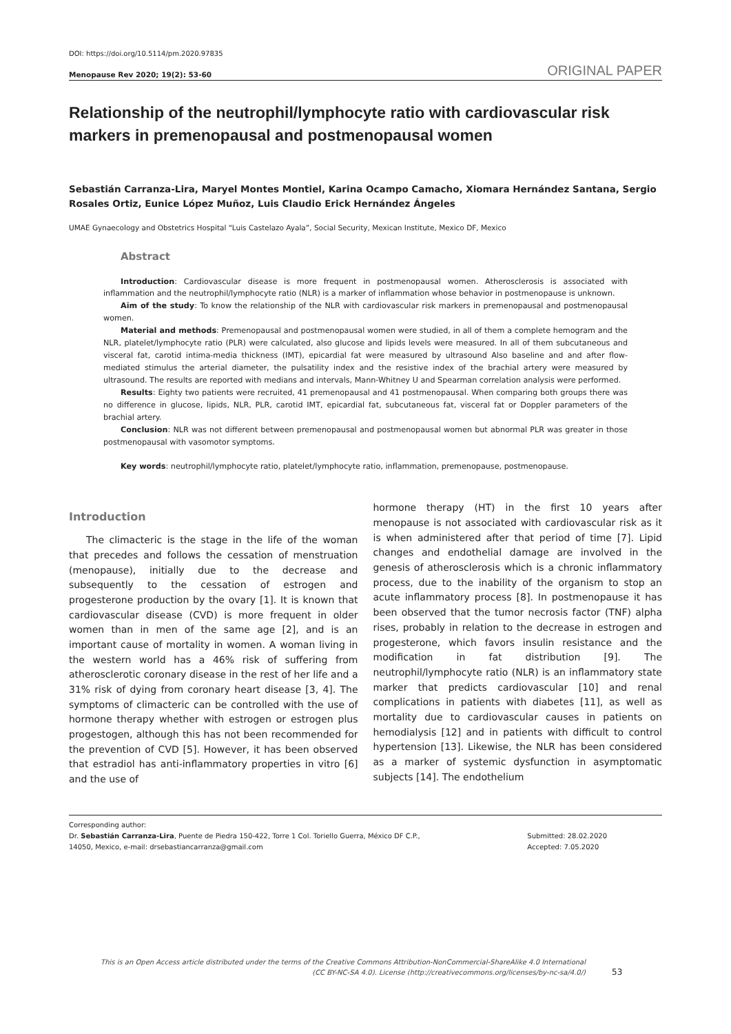DOI: https://doi.org/10.5114/pm.2020.97835
Menopause Rev 2020; 19(2): 53-60 ORIGINAL PAPER
Relationship of the neutrophil/lymphocyte ratio with cardiovascular risk markers in premenopausal and postmenopausal women
Sebastián Carranza-Lira, Maryel Montes Montiel, Karina Ocampo Camacho, Xiomara Hernández Santana, Sergio Rosales Ortiz, Eunice López Muñoz, Luis Claudio Erick Hernández Ángeles
UMAE Gynaecology and Obstetrics Hospital “Luis Castelazo Ayala”, Social Security, Mexican Institute, Mexico DF, Mexico
Abstract
Introduction: Cardiovascular disease is more frequent in postmenopausal women. Atherosclerosis is associated with inflammation and the neutrophil/lymphocyte ratio (NLR) is a marker of inflammation whose behavior in postmenopause is unknown.
Aim of the study: To know the relationship of the NLR with cardiovascular risk markers in premenopausal and postmenopausal women.
Material and methods: Premenopausal and postmenopausal women were studied, in all of them a complete hemogram and the NLR, platelet/lymphocyte ratio (PLR) were calculated, also glucose and lipids levels were measured. In all of them subcutaneous and visceral fat, carotid intima-media thickness (IMT), epicardial fat were measured by ultrasound Also baseline and and after flow-mediated stimulus the arterial diameter, the pulsatility index and the resistive index of the brachial artery were measured by ultrasound. The results are reported with medians and intervals, Mann-Whitney U and Spearman correlation analysis were performed.
Results: Eighty two patients were recruited, 41 premenopausal and 41 postmenopausal. When comparing both groups there was no difference in glucose, lipids, NLR, PLR, carotid IMT, epicardial fat, subcutaneous fat, visceral fat or Doppler parameters of the brachial artery.
Conclusion: NLR was not different between premenopausal and postmenopausal women but abnormal PLR was greater in those postmenopausal with vasomotor symptoms.
Key words: neutrophil/lymphocyte ratio, platelet/lymphocyte ratio, inflammation, premenopause, postmenopause.
Introduction
The climacteric is the stage in the life of the woman that precedes and follows the cessation of menstruation (menopause), initially due to the decrease and subsequently to the cessation of estrogen and progesterone production by the ovary [1]. It is known that cardiovascular disease (CVD) is more frequent in older women than in men of the same age [2], and is an important cause of mortality in women. A woman living in the western world has a 46% risk of suffering from atherosclerotic coronary disease in the rest of her life and a 31% risk of dying from coronary heart disease [3, 4]. The symptoms of climacteric can be controlled with the use of hormone therapy whether with estrogen or estrogen plus progestogen, although this has not been recommended for the prevention of CVD [5]. However, it has been observed that estradiol has anti-inflammatory properties in vitro [6] and the use of
hormone therapy (HT) in the first 10 years after menopause is not associated with cardiovascular risk as it is when administered after that period of time [7]. Lipid changes and endothelial damage are involved in the genesis of atherosclerosis which is a chronic inflammatory process, due to the inability of the organism to stop an acute inflammatory process [8]. In postmenopause it has been observed that the tumor necrosis factor (TNF) alpha rises, probably in relation to the decrease in estrogen and progesterone, which favors insulin resistance and the modification in fat distribution [9]. The neutrophil/lymphocyte ratio (NLR) is an inflammatory state marker that predicts cardiovascular [10] and renal complications in patients with diabetes [11], as well as mortality due to cardiovascular causes in patients on hemodialysis [12] and in patients with difficult to control hypertension [13]. Likewise, the NLR has been considered as a marker of systemic dysfunction in asymptomatic subjects [14]. The endothelium
Corresponding author:
Dr. Sebastián Carranza-Lira, Puente de Piedra 150-422, Torre 1 Col. Toriello Guerra, México DF C.P.,
14050, Mexico, e-mail: drsebastiancarranza@gmail.com
Submitted: 28.02.2020
Accepted: 7.05.2020
This is an Open Access article distributed under the terms of the Creative Commons Attribution-NonCommercial-ShareAlike 4.0 International (CC BY-NC-SA 4.0). License (http://creativecommons.org/licenses/by-nc-sa/4.0/)
53